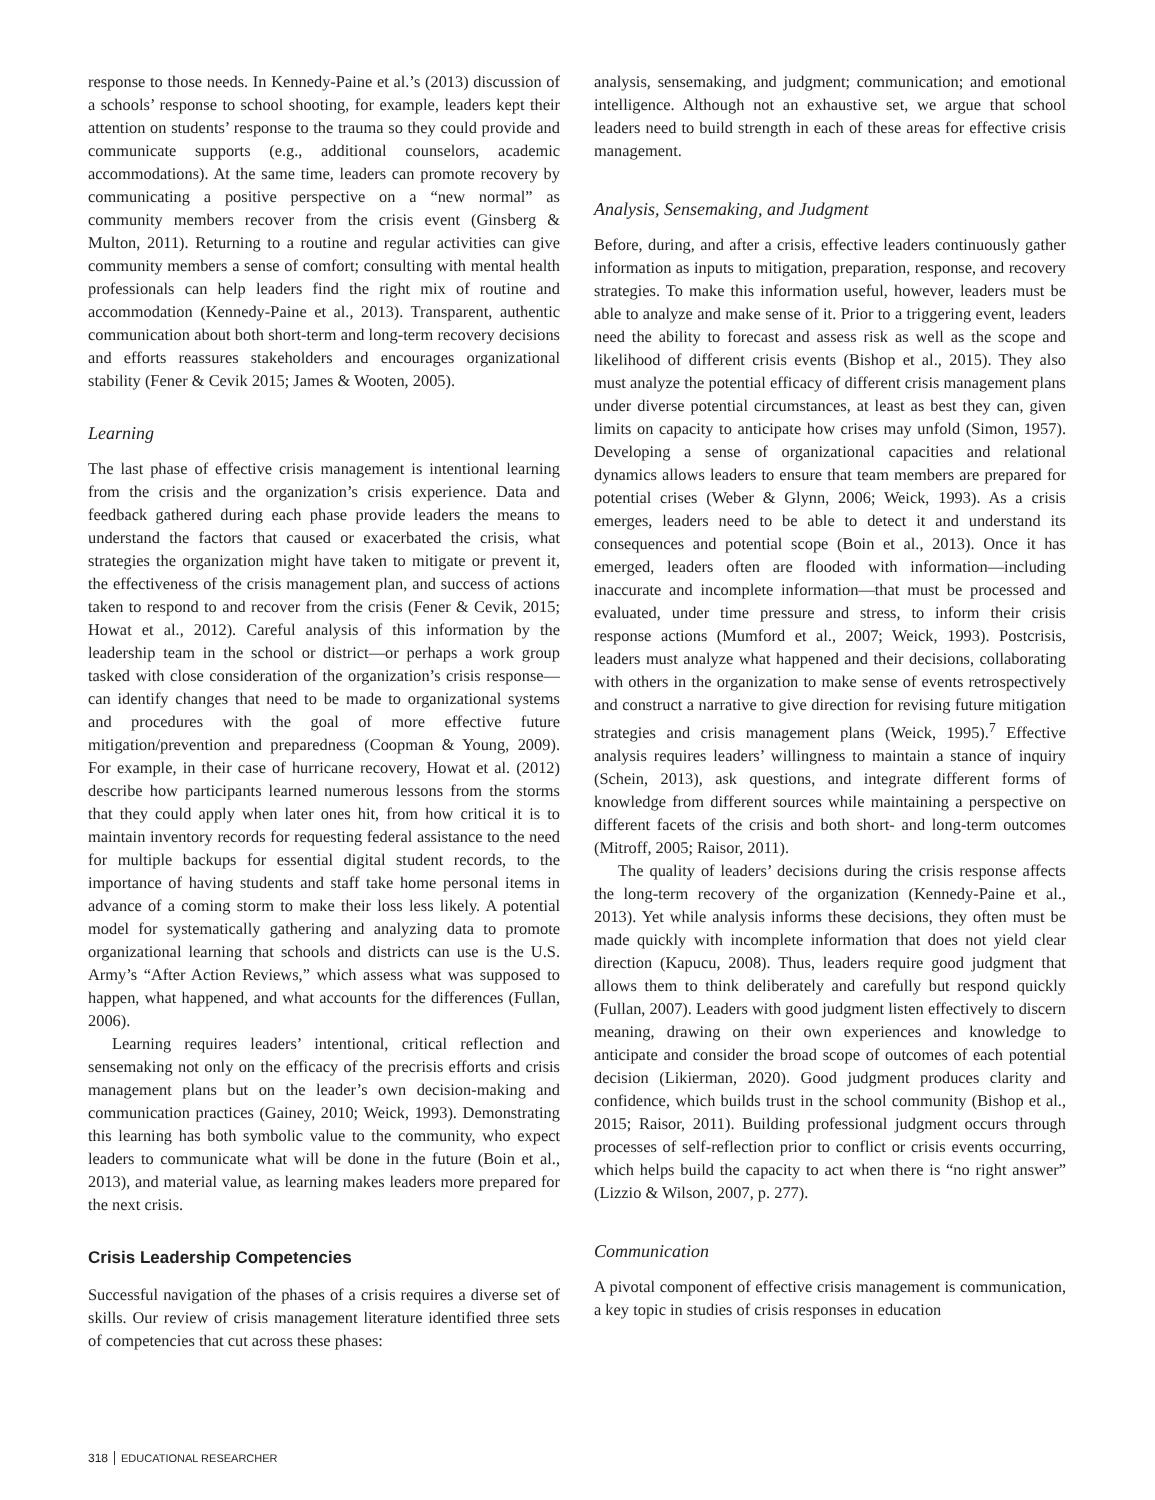response to those needs. In Kennedy-Paine et al.’s (2013) discussion of a schools’ response to school shooting, for example, leaders kept their attention on students’ response to the trauma so they could provide and communicate supports (e.g., additional counselors, academic accommodations). At the same time, leaders can promote recovery by communicating a positive perspective on a “new normal” as community members recover from the crisis event (Ginsberg & Multon, 2011). Returning to a routine and regular activities can give community members a sense of comfort; consulting with mental health professionals can help leaders find the right mix of routine and accommodation (Kennedy-Paine et al., 2013). Transparent, authentic communication about both short-term and long-term recovery decisions and efforts reassures stakeholders and encourages organizational stability (Fener & Cevik 2015; James & Wooten, 2005).
Learning
The last phase of effective crisis management is intentional learning from the crisis and the organization’s crisis experience. Data and feedback gathered during each phase provide leaders the means to understand the factors that caused or exacerbated the crisis, what strategies the organization might have taken to mitigate or prevent it, the effectiveness of the crisis management plan, and success of actions taken to respond to and recover from the crisis (Fener & Cevik, 2015; Howat et al., 2012). Careful analysis of this information by the leadership team in the school or district—or perhaps a work group tasked with close consideration of the organization’s crisis response—can identify changes that need to be made to organizational systems and procedures with the goal of more effective future mitigation/prevention and preparedness (Coopman & Young, 2009). For example, in their case of hurricane recovery, Howat et al. (2012) describe how participants learned numerous lessons from the storms that they could apply when later ones hit, from how critical it is to maintain inventory records for requesting federal assistance to the need for multiple backups for essential digital student records, to the importance of having students and staff take home personal items in advance of a coming storm to make their loss less likely. A potential model for systematically gathering and analyzing data to promote organizational learning that schools and districts can use is the U.S. Army’s “After Action Reviews,” which assess what was supposed to happen, what happened, and what accounts for the differences (Fullan, 2006).
Learning requires leaders’ intentional, critical reflection and sensemaking not only on the efficacy of the precrisis efforts and crisis management plans but on the leader’s own decision-making and communication practices (Gainey, 2010; Weick, 1993). Demonstrating this learning has both symbolic value to the community, who expect leaders to communicate what will be done in the future (Boin et al., 2013), and material value, as learning makes leaders more prepared for the next crisis.
Crisis Leadership Competencies
Successful navigation of the phases of a crisis requires a diverse set of skills. Our review of crisis management literature identified three sets of competencies that cut across these phases:
analysis, sensemaking, and judgment; communication; and emotional intelligence. Although not an exhaustive set, we argue that school leaders need to build strength in each of these areas for effective crisis management.
Analysis, Sensemaking, and Judgment
Before, during, and after a crisis, effective leaders continuously gather information as inputs to mitigation, preparation, response, and recovery strategies. To make this information useful, however, leaders must be able to analyze and make sense of it. Prior to a triggering event, leaders need the ability to forecast and assess risk as well as the scope and likelihood of different crisis events (Bishop et al., 2015). They also must analyze the potential efficacy of different crisis management plans under diverse potential circumstances, at least as best they can, given limits on capacity to anticipate how crises may unfold (Simon, 1957). Developing a sense of organizational capacities and relational dynamics allows leaders to ensure that team members are prepared for potential crises (Weber & Glynn, 2006; Weick, 1993). As a crisis emerges, leaders need to be able to detect it and understand its consequences and potential scope (Boin et al., 2013). Once it has emerged, leaders often are flooded with information—including inaccurate and incomplete information—that must be processed and evaluated, under time pressure and stress, to inform their crisis response actions (Mumford et al., 2007; Weick, 1993). Postcrisis, leaders must analyze what happened and their decisions, collaborating with others in the organization to make sense of events retrospectively and construct a narrative to give direction for revising future mitigation strategies and crisis management plans (Weick, 1995).<sup>7</sup> Effective analysis requires leaders’ willingness to maintain a stance of inquiry (Schein, 2013), ask questions, and integrate different forms of knowledge from different sources while maintaining a perspective on different facets of the crisis and both short- and long-term outcomes (Mitroff, 2005; Raisor, 2011).
The quality of leaders’ decisions during the crisis response affects the long-term recovery of the organization (Kennedy-Paine et al., 2013). Yet while analysis informs these decisions, they often must be made quickly with incomplete information that does not yield clear direction (Kapucu, 2008). Thus, leaders require good judgment that allows them to think deliberately and carefully but respond quickly (Fullan, 2007). Leaders with good judgment listen effectively to discern meaning, drawing on their own experiences and knowledge to anticipate and consider the broad scope of outcomes of each potential decision (Likierman, 2020). Good judgment produces clarity and confidence, which builds trust in the school community (Bishop et al., 2015; Raisor, 2011). Building professional judgment occurs through processes of self-reflection prior to conflict or crisis events occurring, which helps build the capacity to act when there is “no right answer” (Lizzio & Wilson, 2007, p. 277).
Communication
A pivotal component of effective crisis management is communication, a key topic in studies of crisis responses in education
318 EDUCATIONAL RESEARCHER